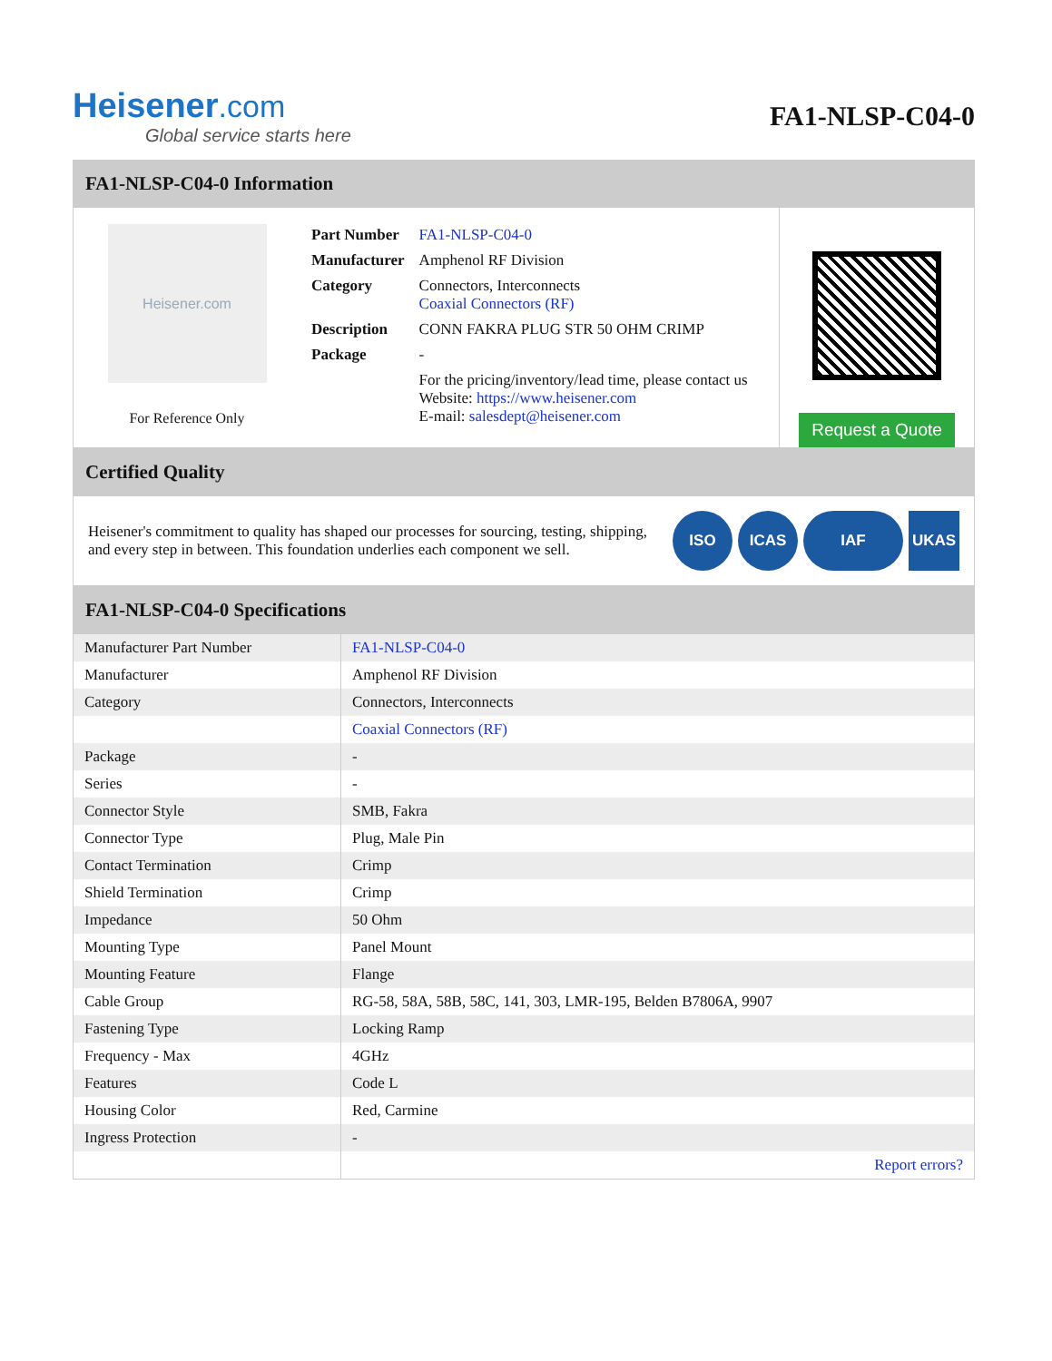Heisener.com
Global service starts here
FA1-NLSP-C04-0
FA1-NLSP-C04-0 Information
Heisener.com
For Reference Only
| Part Number | FA1-NLSP-C04-0 |
| Manufacturer | Amphenol RF Division |
| Category | Connectors, Interconnects Coaxial Connectors (RF) |
| Description | CONN FAKRA PLUG STR 50 OHM CRIMP |
| Package | - |
| | For the pricing/inventory/lead time, please contact us Website: https://www.heisener.com E-mail: salesdept@heisener.com |
Request a Quote
Certified Quality
Heisener's commitment to quality has shaped our processes for sourcing, testing, shipping, and every step in between. This foundation underlies each component we sell.
ISO ICAS IAF UKAS
FA1-NLSP-C04-0 Specifications
| Manufacturer Part Number | FA1-NLSP-C04-0 |
| Manufacturer | Amphenol RF Division |
| Category | Connectors, Interconnects |
| | Coaxial Connectors (RF) |
| Package | - |
| Series | - |
| Connector Style | SMB, Fakra |
| Connector Type | Plug, Male Pin |
| Contact Termination | Crimp |
| Shield Termination | Crimp |
| Impedance | 50 Ohm |
| Mounting Type | Panel Mount |
| Mounting Feature | Flange |
| Cable Group | RG-58, 58A, 58B, 58C, 141, 303, LMR-195, Belden B7806A, 9907 |
| Fastening Type | Locking Ramp |
| Frequency - Max | 4GHz |
| Features | Code L |
| Housing Color | Red, Carmine |
| Ingress Protection | - |
| | Report errors? |